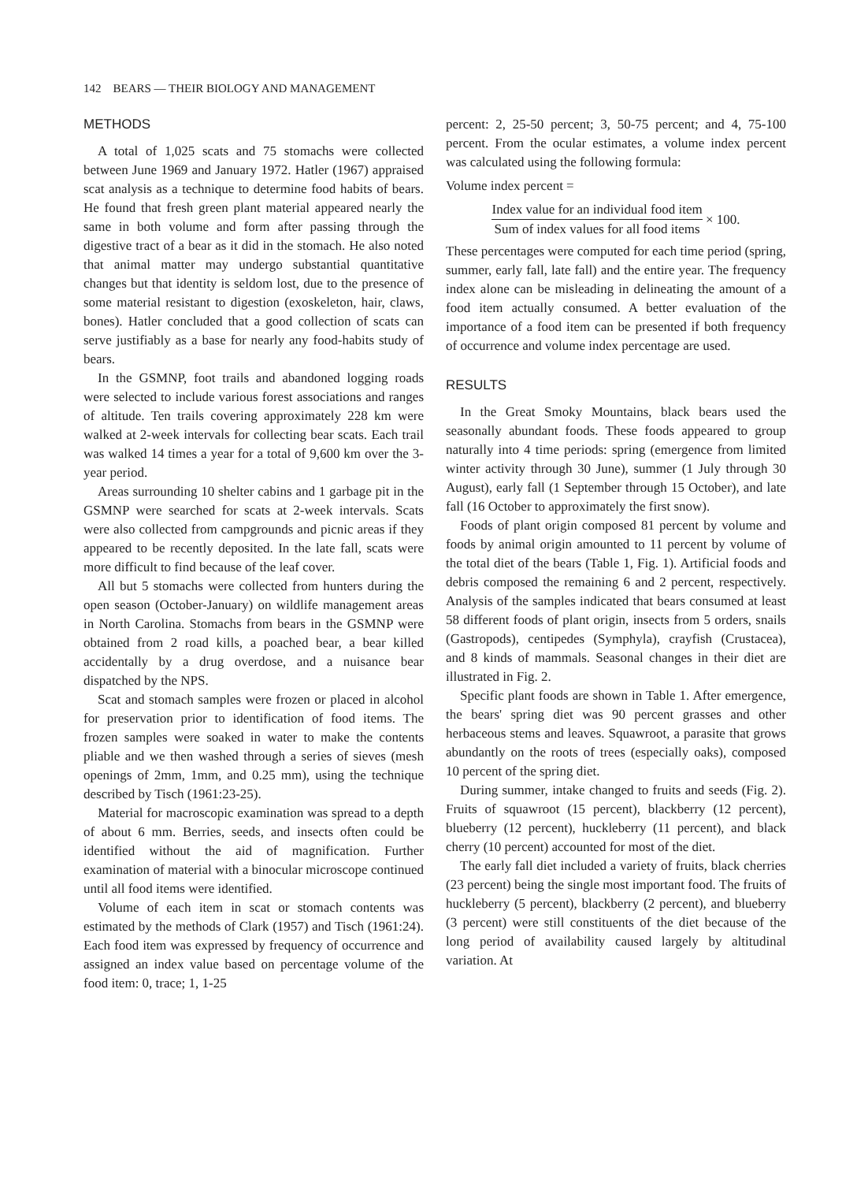142 BEARS — THEIR BIOLOGY AND MANAGEMENT
METHODS
A total of 1,025 scats and 75 stomachs were collected between June 1969 and January 1972. Hatler (1967) appraised scat analysis as a technique to determine food habits of bears. He found that fresh green plant material appeared nearly the same in both volume and form after passing through the digestive tract of a bear as it did in the stomach. He also noted that animal matter may undergo substantial quantitative changes but that identity is seldom lost, due to the presence of some material resistant to digestion (exoskeleton, hair, claws, bones). Hatler concluded that a good collection of scats can serve justifiably as a base for nearly any food-habits study of bears.
In the GSMNP, foot trails and abandoned logging roads were selected to include various forest associations and ranges of altitude. Ten trails covering approximately 228 km were walked at 2-week intervals for collecting bear scats. Each trail was walked 14 times a year for a total of 9,600 km over the 3-year period.
Areas surrounding 10 shelter cabins and 1 garbage pit in the GSMNP were searched for scats at 2-week intervals. Scats were also collected from campgrounds and picnic areas if they appeared to be recently deposited. In the late fall, scats were more difficult to find because of the leaf cover.
All but 5 stomachs were collected from hunters during the open season (October-January) on wildlife management areas in North Carolina. Stomachs from bears in the GSMNP were obtained from 2 road kills, a poached bear, a bear killed accidentally by a drug overdose, and a nuisance bear dispatched by the NPS.
Scat and stomach samples were frozen or placed in alcohol for preservation prior to identification of food items. The frozen samples were soaked in water to make the contents pliable and we then washed through a series of sieves (mesh openings of 2mm, 1mm, and 0.25 mm), using the technique described by Tisch (1961:23-25).
Material for macroscopic examination was spread to a depth of about 6 mm. Berries, seeds, and insects often could be identified without the aid of magnification. Further examination of material with a binocular microscope continued until all food items were identified.
Volume of each item in scat or stomach contents was estimated by the methods of Clark (1957) and Tisch (1961:24). Each food item was expressed by frequency of occurrence and assigned an index value based on percentage volume of the food item: 0, trace; 1, 1-25
percent: 2, 25-50 percent; 3, 50-75 percent; and 4, 75-100 percent. From the ocular estimates, a volume index percent was calculated using the following formula:
Volume index percent =
Index value for an individual food item
Sum of index values for all food items
× 100.
These percentages were computed for each time period (spring, summer, early fall, late fall) and the entire year. The frequency index alone can be misleading in delineating the amount of a food item actually consumed. A better evaluation of the importance of a food item can be presented if both frequency of occurrence and volume index percentage are used.
RESULTS
In the Great Smoky Mountains, black bears used the seasonally abundant foods. These foods appeared to group naturally into 4 time periods: spring (emergence from limited winter activity through 30 June), summer (1 July through 30 August), early fall (1 September through 15 October), and late fall (16 October to approximately the first snow).
Foods of plant origin composed 81 percent by volume and foods by animal origin amounted to 11 percent by volume of the total diet of the bears (Table 1, Fig. 1). Artificial foods and debris composed the remaining 6 and 2 percent, respectively. Analysis of the samples indicated that bears consumed at least 58 different foods of plant origin, insects from 5 orders, snails (Gastropods), centipedes (Symphyla), crayfish (Crustacea), and 8 kinds of mammals. Seasonal changes in their diet are illustrated in Fig. 2.
Specific plant foods are shown in Table 1. After emergence, the bears' spring diet was 90 percent grasses and other herbaceous stems and leaves. Squawroot, a parasite that grows abundantly on the roots of trees (especially oaks), composed 10 percent of the spring diet.
During summer, intake changed to fruits and seeds (Fig. 2). Fruits of squawroot (15 percent), blackberry (12 percent), blueberry (12 percent), huckleberry (11 percent), and black cherry (10 percent) accounted for most of the diet.
The early fall diet included a variety of fruits, black cherries (23 percent) being the single most important food. The fruits of huckleberry (5 percent), blackberry (2 percent), and blueberry (3 percent) were still constituents of the diet because of the long period of availability caused largely by altitudinal variation. At